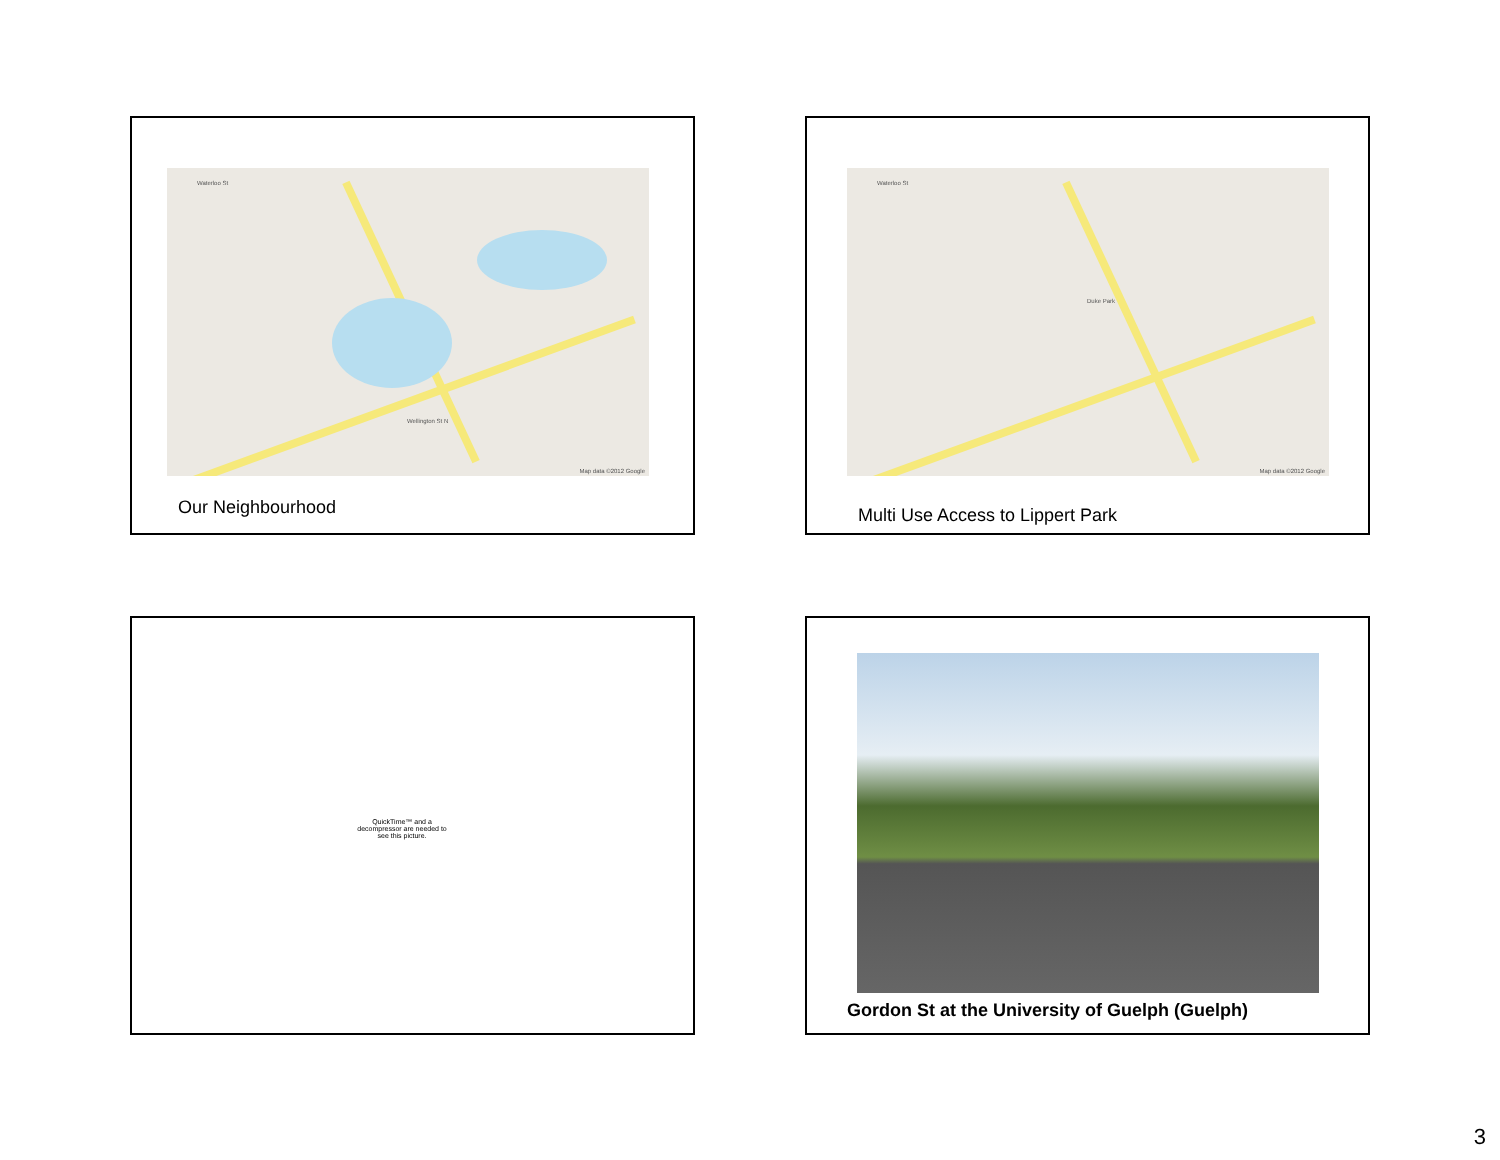Waterloo St
Wellington St N
Map data ©2012 Google
Our Neighbourhood
Waterloo St
Duke Park
Map data ©2012 Google
Multi Use Access to Lippert Park
QuickTime™ and a decompressor are needed to see this picture.
Gordon St at the University of Guelph (Guelph)
3